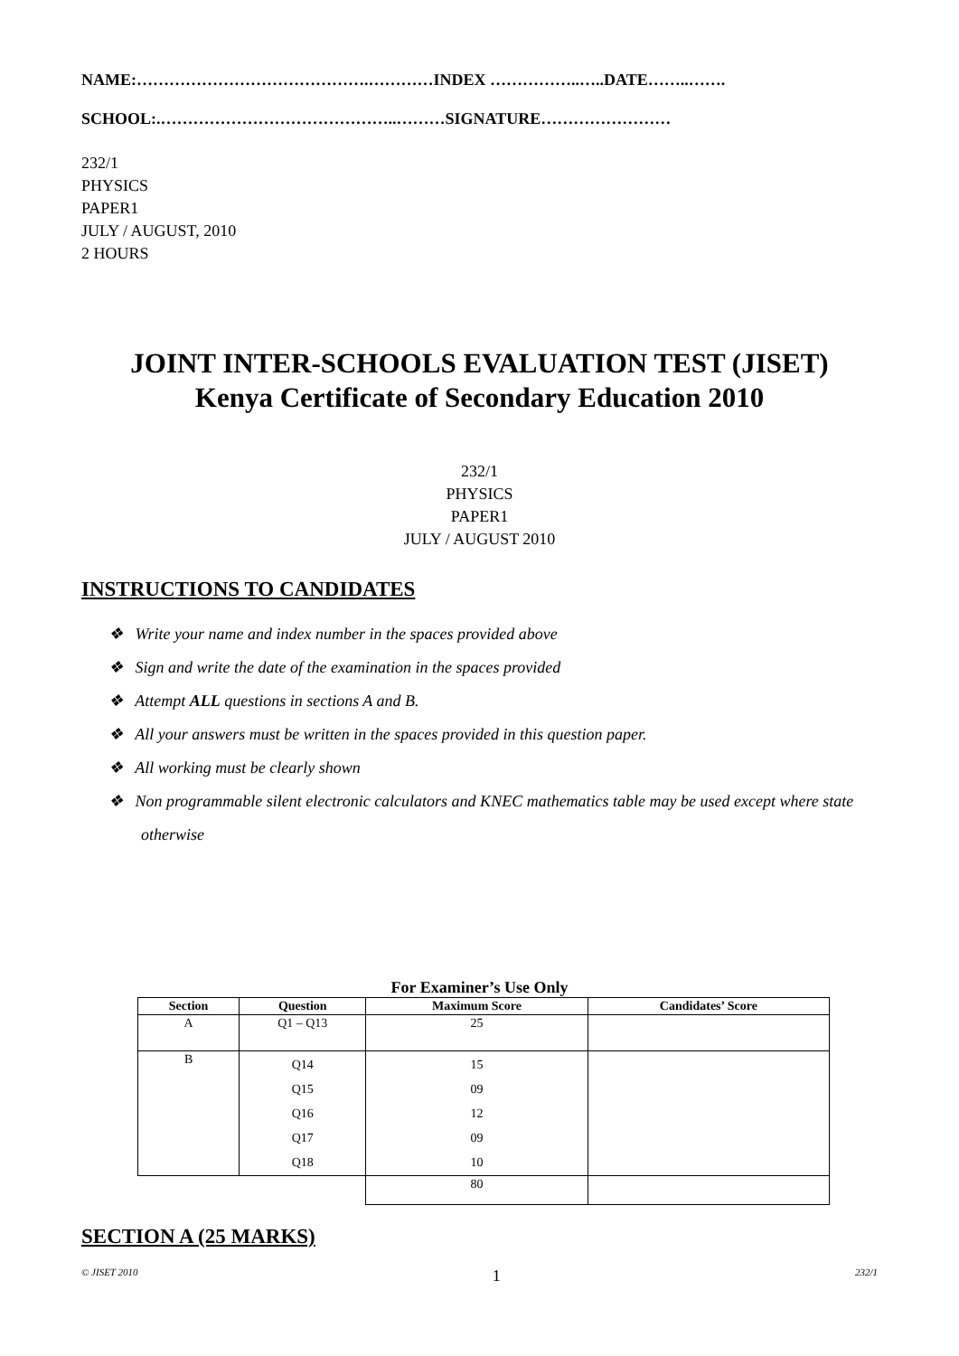NAME:…………………………………….…………INDEX ……………..…..DATE……..…….
SCHOOL:.……………………………………..………SIGNATURE……………………
232/1
PHYSICS
PAPER1
JULY / AUGUST, 2010
2 HOURS
JOINT INTER-SCHOOLS EVALUATION TEST (JISET)
Kenya Certificate of Secondary Education 2010
232/1
PHYSICS
PAPER1
JULY / AUGUST 2010
INSTRUCTIONS TO CANDIDATES
❖ Write your name and index number in the spaces provided above
❖ Sign and write the date of the examination in the spaces provided
❖ Attempt ALL questions in sections A and B.
❖ All your answers must be written in the spaces provided in this question paper.
❖ All working must be clearly shown
❖ Non programmable silent electronic calculators and KNEC mathematics table may be used except where state otherwise
For Examiner’s Use Only
| Section | Question | Maximum Score | Candidates’ Score |
| --- | --- | --- | --- |
| A | Q1 – Q13 | 25 | |
| B | Q14 Q15 Q16 Q17 Q18 | 15 09 12 09 10 | |
| | | 80 | |
SECTION A (25 MARKS)
© JISET 2010 1 232/1